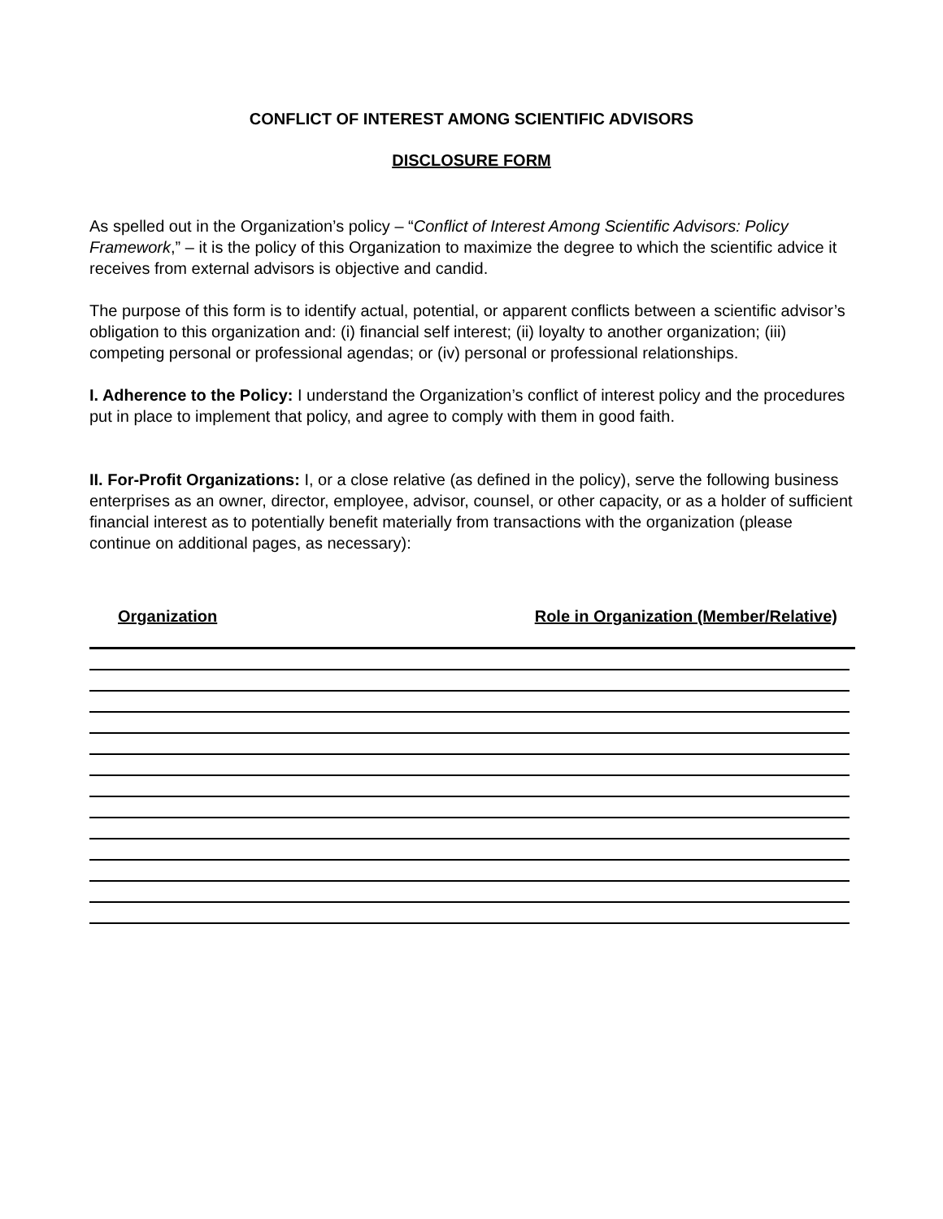CONFLICT OF INTEREST AMONG SCIENTIFIC ADVISORS
DISCLOSURE FORM
As spelled out in the Organization’s policy – “Conflict of Interest Among Scientific Advisors: Policy Framework,” – it is the policy of this Organization to maximize the degree to which the scientific advice it receives from external advisors is objective and candid.
The purpose of this form is to identify actual, potential, or apparent conflicts between a scientific advisor’s obligation to this organization and: (i) financial self interest; (ii) loyalty to another organization; (iii) competing personal or professional agendas; or (iv) personal or professional relationships.
I. Adherence to the Policy: I understand the Organization’s conflict of interest policy and the procedures put in place to implement that policy, and agree to comply with them in good faith.
II. For-Profit Organizations: I, or a close relative (as defined in the policy), serve the following business enterprises as an owner, director, employee, advisor, counsel, or other capacity, or as a holder of sufficient financial interest as to potentially benefit materially from transactions with the organization (please continue on additional pages, as necessary):
Organization Role in Organization (Member/Relative)